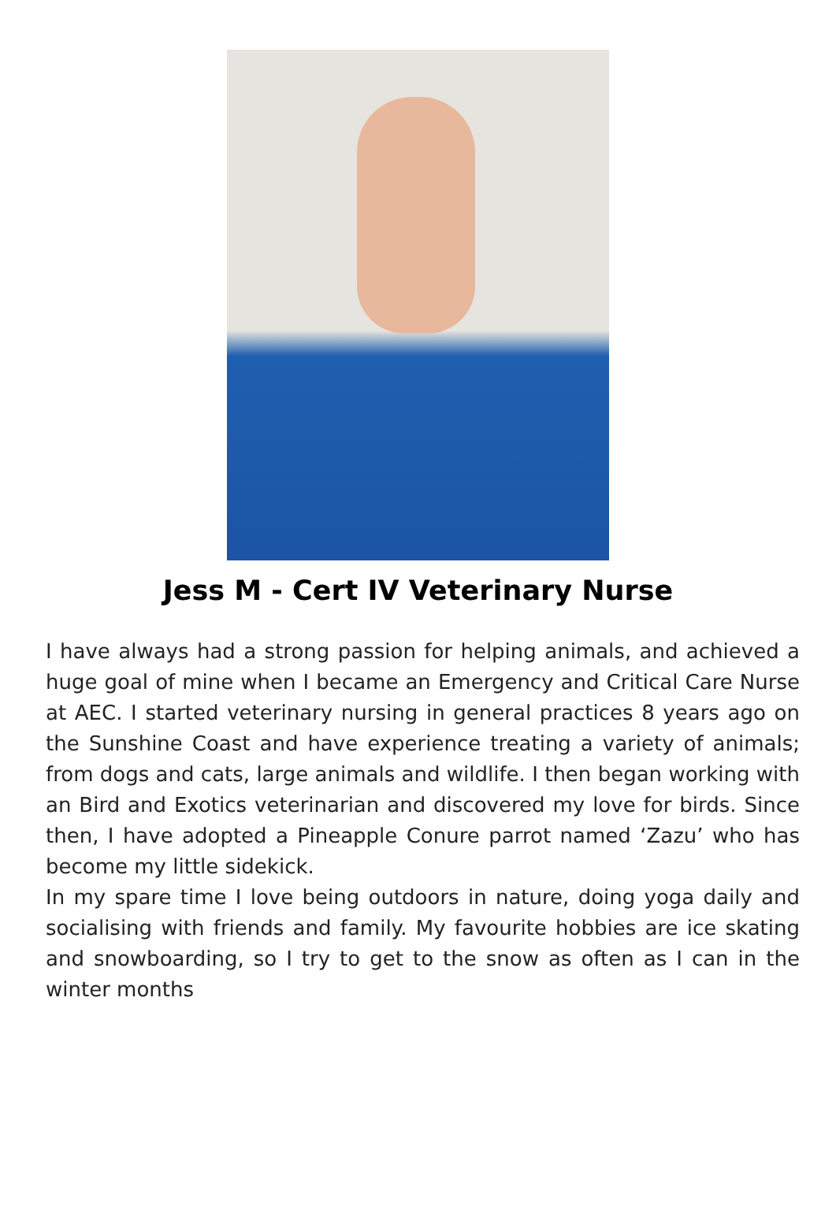Jess M - Cert IV Veterinary Nurse
I have always had a strong passion for helping animals, and achieved a huge goal of mine when I became an Emergency and Critical Care Nurse at AEC. I started veterinary nursing in general practices 8 years ago on the Sunshine Coast and have experience treating a variety of animals; from dogs and cats, large animals and wildlife. I then began working with an Bird and Exotics veterinarian and discovered my love for birds. Since then, I have adopted a Pineapple Conure parrot named ‘Zazu’ who has become my little sidekick.
In my spare time I love being outdoors in nature, doing yoga daily and socialising with friends and family. My favourite hobbies are ice skating and snowboarding, so I try to get to the snow as often as I can in the winter months